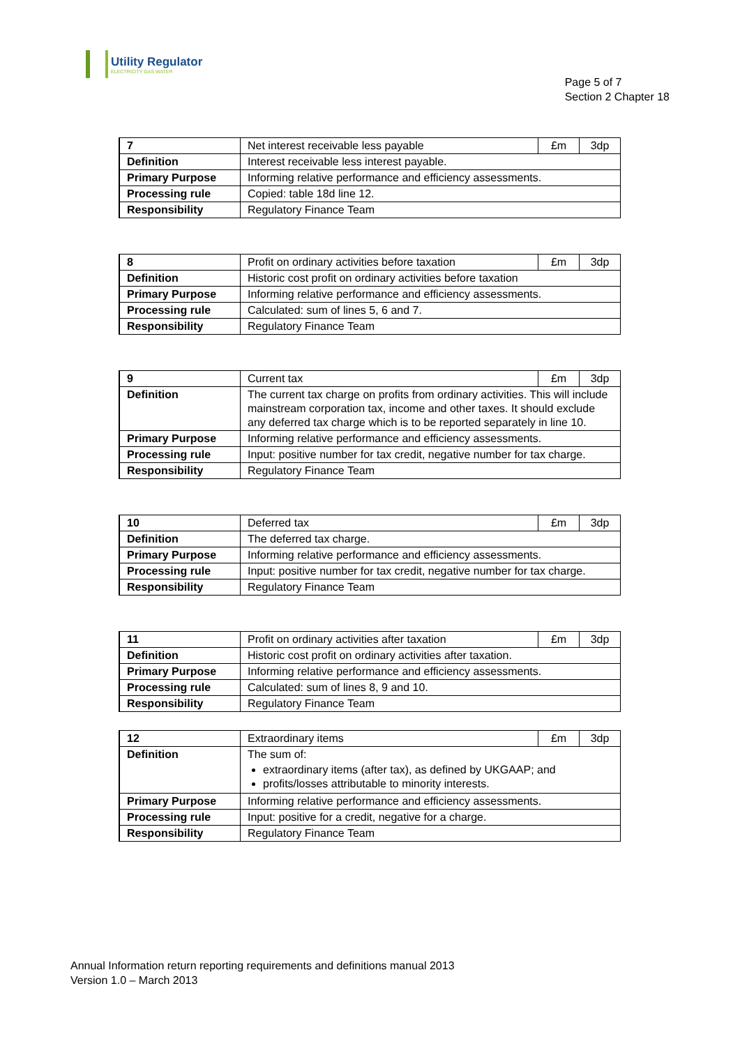Utility Regulator
ELECTRICITY GAS WATER
Page 5 of 7
Section 2 Chapter 18
| 7 | Net interest receivable less payable | £m | 3dp |
| Definition | Interest receivable less interest payable. | | |
| Primary Purpose | Informing relative performance and efficiency assessments. | | |
| Processing rule | Copied: table 18d line 12. | | |
| Responsibility | Regulatory Finance Team | | |
| 8 | Profit on ordinary activities before taxation | £m | 3dp |
| Definition | Historic cost profit on ordinary activities before taxation | | |
| Primary Purpose | Informing relative performance and efficiency assessments. | | |
| Processing rule | Calculated: sum of lines 5, 6 and 7. | | |
| Responsibility | Regulatory Finance Team | | |
| 9 | Current tax | £m | 3dp |
| Definition | The current tax charge on profits from ordinary activities. This will include mainstream corporation tax, income and other taxes. It should exclude any deferred tax charge which is to be reported separately in line 10. | | |
| Primary Purpose | Informing relative performance and efficiency assessments. | | |
| Processing rule | Input: positive number for tax credit, negative number for tax charge. | | |
| Responsibility | Regulatory Finance Team | | |
| 10 | Deferred tax | £m | 3dp |
| Definition | The deferred tax charge. | | |
| Primary Purpose | Informing relative performance and efficiency assessments. | | |
| Processing rule | Input: positive number for tax credit, negative number for tax charge. | | |
| Responsibility | Regulatory Finance Team | | |
| 11 | Profit on ordinary activities after taxation | £m | 3dp |
| Definition | Historic cost profit on ordinary activities after taxation. | | |
| Primary Purpose | Informing relative performance and efficiency assessments. | | |
| Processing rule | Calculated: sum of lines 8, 9 and 10. | | |
| Responsibility | Regulatory Finance Team | | |
| 12 | Extraordinary items | £m | 3dp |
| Definition | The sum of: extraordinary items (after tax), as defined by UKGAAP; and profits/losses attributable to minority interests. | | |
| Primary Purpose | Informing relative performance and efficiency assessments. | | |
| Processing rule | Input: positive for a credit, negative for a charge. | | |
| Responsibility | Regulatory Finance Team | | |
Annual Information return reporting requirements and definitions manual 2013
Version 1.0 – March 2013